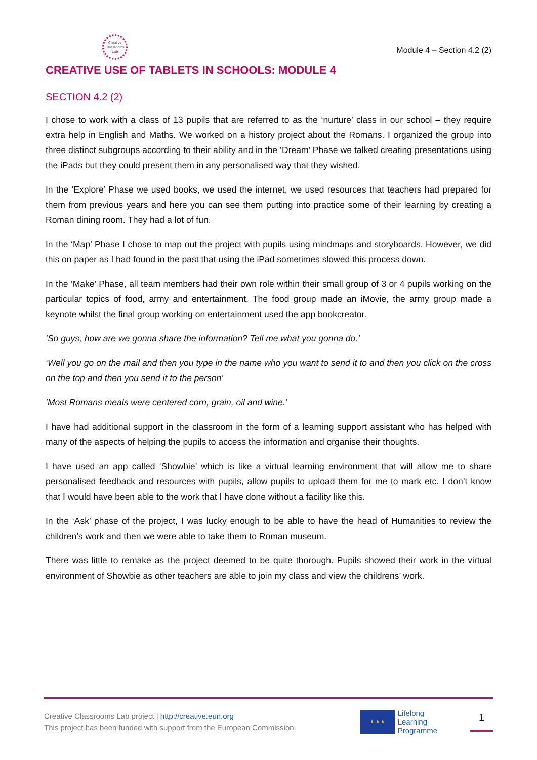Creative
Classrooms
Lab
Module 4 – Section 4.2 (2)
CREATIVE USE OF TABLETS IN SCHOOLS: MODULE 4
SECTION 4.2 (2)
I chose to work with a class of 13 pupils that are referred to as the ‘nurture’ class in our school – they require extra help in English and Maths. We worked on a history project about the Romans. I organized the group into three distinct subgroups according to their ability and in the ‘Dream’ Phase we talked creating presentations using the iPads but they could present them in any personalised way that they wished.
In the ‘Explore’ Phase we used books, we used the internet, we used resources that teachers had prepared for them from previous years and here you can see them putting into practice some of their learning by creating a Roman dining room. They had a lot of fun.
In the ‘Map’ Phase I chose to map out the project with pupils using mindmaps and storyboards. However, we did this on paper as I had found in the past that using the iPad sometimes slowed this process down.
In the ‘Make’ Phase, all team members had their own role within their small group of 3 or 4 pupils working on the particular topics of food, army and entertainment. The food group made an iMovie, the army group made a keynote whilst the final group working on entertainment used the app bookcreator.
‘So guys, how are we gonna share the information? Tell me what you gonna do.’
‘Well you go on the mail and then you type in the name who you want to send it to and then you click on the cross on the top and then you send it to the person’
‘Most Romans meals were centered corn, grain, oil and wine.’
I have had additional support in the classroom in the form of a learning support assistant who has helped with many of the aspects of helping the pupils to access the information and organise their thoughts.
I have used an app called ‘Showbie’ which is like a virtual learning environment that will allow me to share personalised feedback and resources with pupils, allow pupils to upload them for me to mark etc. I don’t know that I would have been able to the work that I have done without a facility like this.
In the ‘Ask’ phase of the project, I was lucky enough to be able to have the head of Humanities to review the children’s work and then we were able to take them to Roman museum.
There was little to remake as the project deemed to be quite thorough. Pupils showed their work in the virtual environment of Showbie as other teachers are able to join my class and view the childrens’ work.
Creative Classrooms Lab project | http://creative.eun.org
This project has been funded with support from the European Commission.
★ ★ ★
Lifelong
Learning
Programme
1